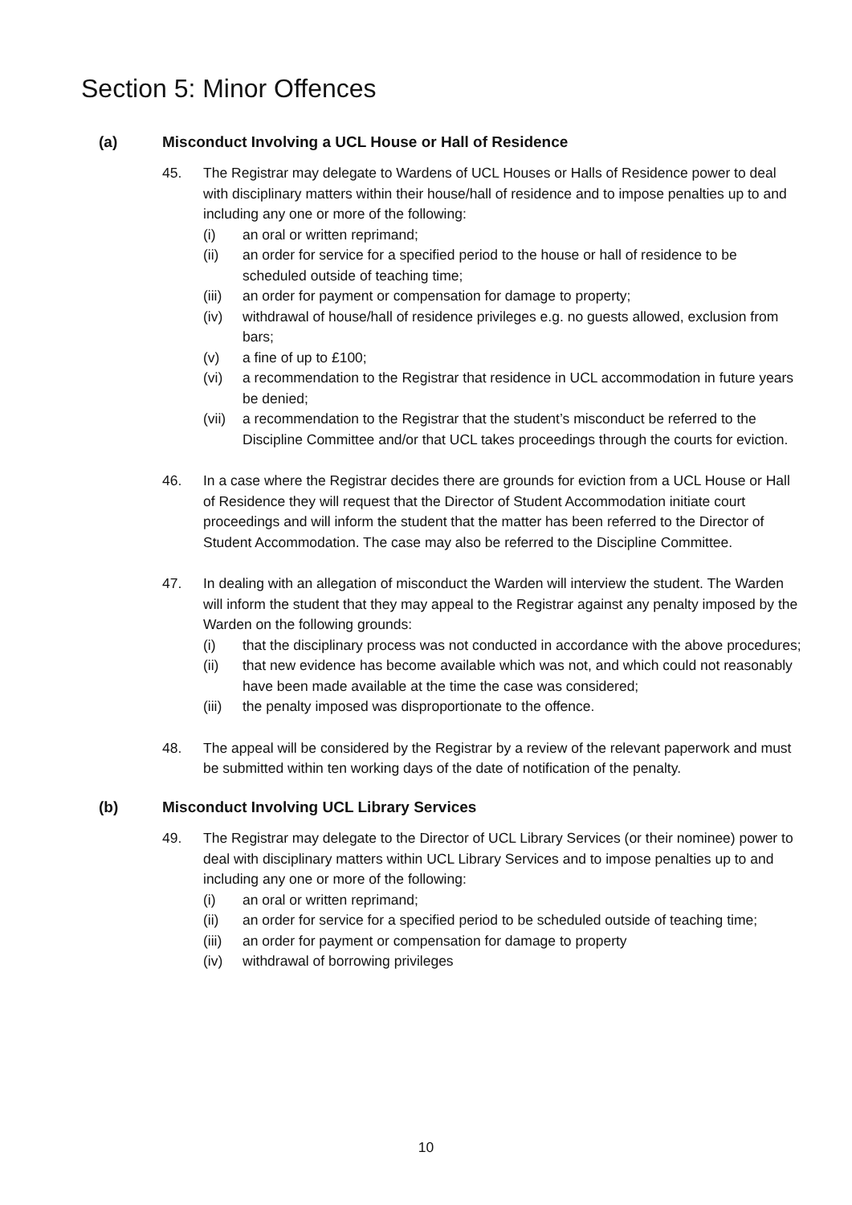Section 5: Minor Offences
(a) Misconduct Involving a UCL House or Hall of Residence
45. The Registrar may delegate to Wardens of UCL Houses or Halls of Residence power to deal with disciplinary matters within their house/hall of residence and to impose penalties up to and including any one or more of the following:
(i) an oral or written reprimand;
(ii) an order for service for a specified period to the house or hall of residence to be scheduled outside of teaching time;
(iii)
an order for payment or compensation for damage to property;
(iv) withdrawal of house/hall of residence privileges e.g. no guests allowed, exclusion from bars;
(v) a fine of up to £100;
(vi) a recommendation to the Registrar that residence in UCL accommodation in future years be denied;
(vii)
a recommendation to the Registrar that the student’s misconduct be referred to the Discipline Committee and/or that UCL takes proceedings through the courts for eviction.
46. In a case where the Registrar decides there are grounds for eviction from a UCL House or Hall of Residence they will request that the Director of Student Accommodation initiate court proceedings and will inform the student that the matter has been referred to the Director of Student Accommodation. The case may also be referred to the Discipline Committee.
47. In dealing with an allegation of misconduct the Warden will interview the student. The Warden will inform the student that they may appeal to the Registrar against any penalty imposed by the Warden on the following grounds:
(i) that the disciplinary process was not conducted in accordance with the above procedures;
(ii) that new evidence has become available which was not, and which could not reasonably have been made available at the time the case was considered;
(iii)
the penalty imposed was disproportionate to the offence.
48. The appeal will be considered by the Registrar by a review of the relevant paperwork and must be submitted within ten working days of the date of notification of the penalty.
(b) Misconduct Involving UCL Library Services
49. The Registrar may delegate to the Director of UCL Library Services (or their nominee) power to deal with disciplinary matters within UCL Library Services and to impose penalties up to and including any one or more of the following:
(i) an oral or written reprimand;
(ii) an order for service for a specified period to be scheduled outside of teaching time;
(iii)
an order for payment or compensation for damage to property
(iv) withdrawal of borrowing privileges
10